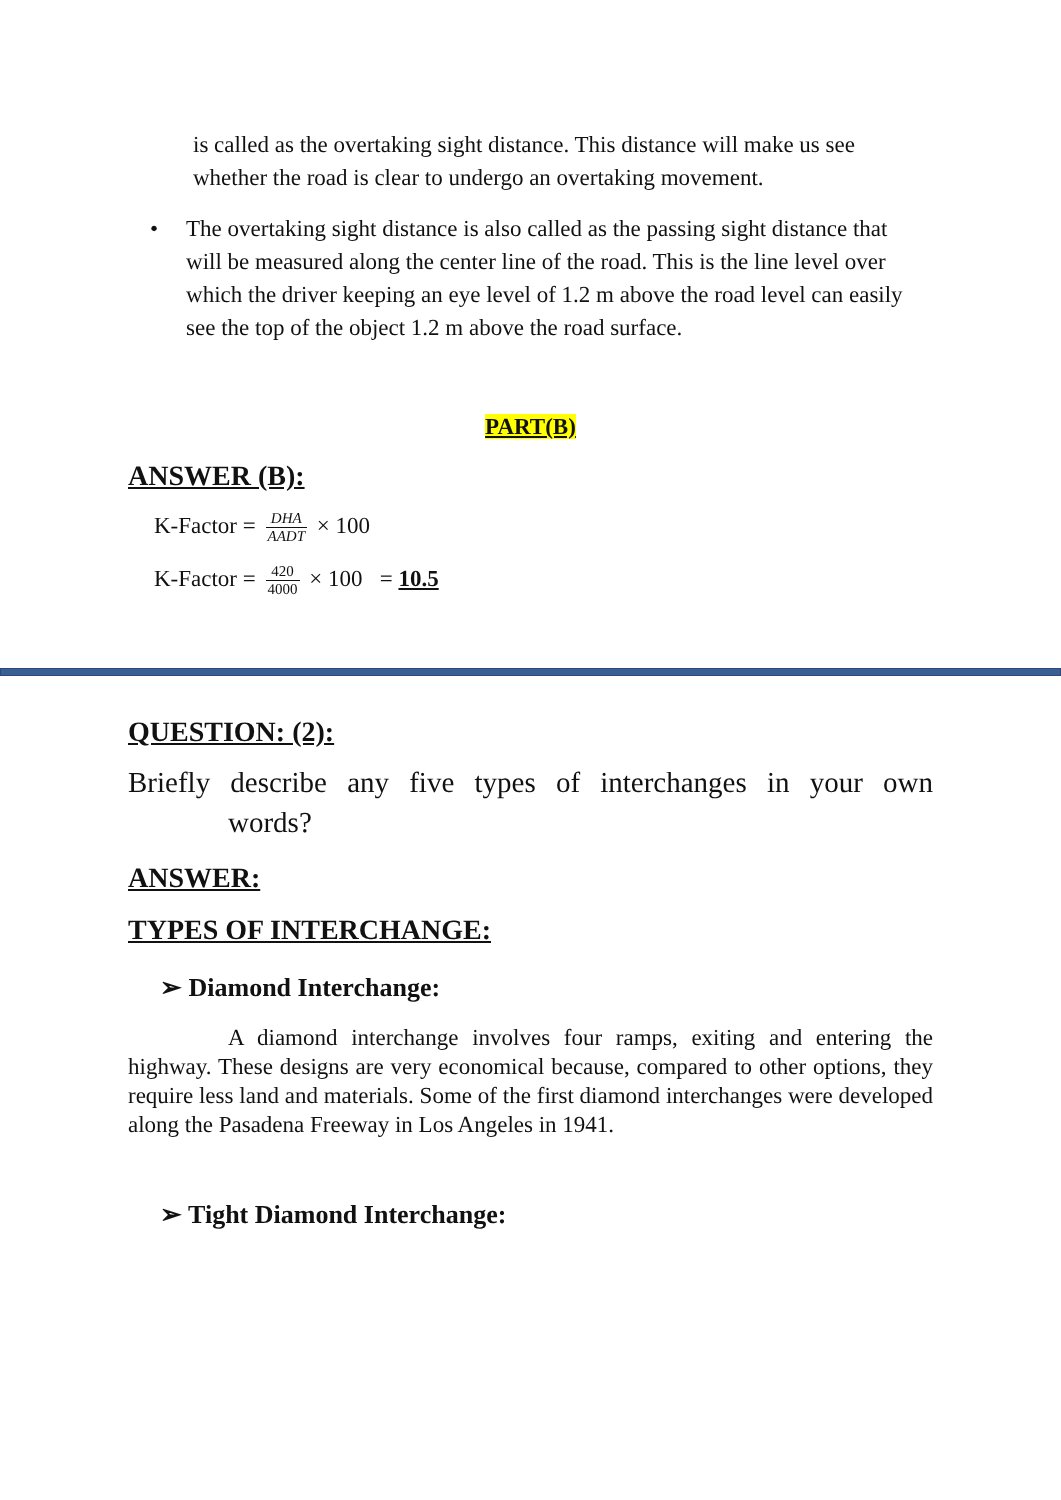is called as the overtaking sight distance. This distance will make us see whether the road is clear to undergo an overtaking movement.
• The overtaking sight distance is also called as the passing sight distance that will be measured along the center line of the road. This is the line level over which the driver keeping an eye level of 1.2 m above the road level can easily see the top of the object 1.2 m above the road surface.
PART(B)
ANSWER (B):
K-Factor = DHA AADT × 100
K-Factor = 420 4000 × 100 = 10.5
QUESTION: (2):
Briefly describe any five types of interchanges in your own
words?
ANSWER:
TYPES OF INTERCHANGE:
➢ Diamond Interchange:
A diamond interchange involves four ramps, exiting and entering the highway. These designs are very economical because, compared to other options, they require less land and materials. Some of the first diamond interchanges were developed along the Pasadena Freeway in Los Angeles in 1941.
➢ Tight Diamond Interchange: